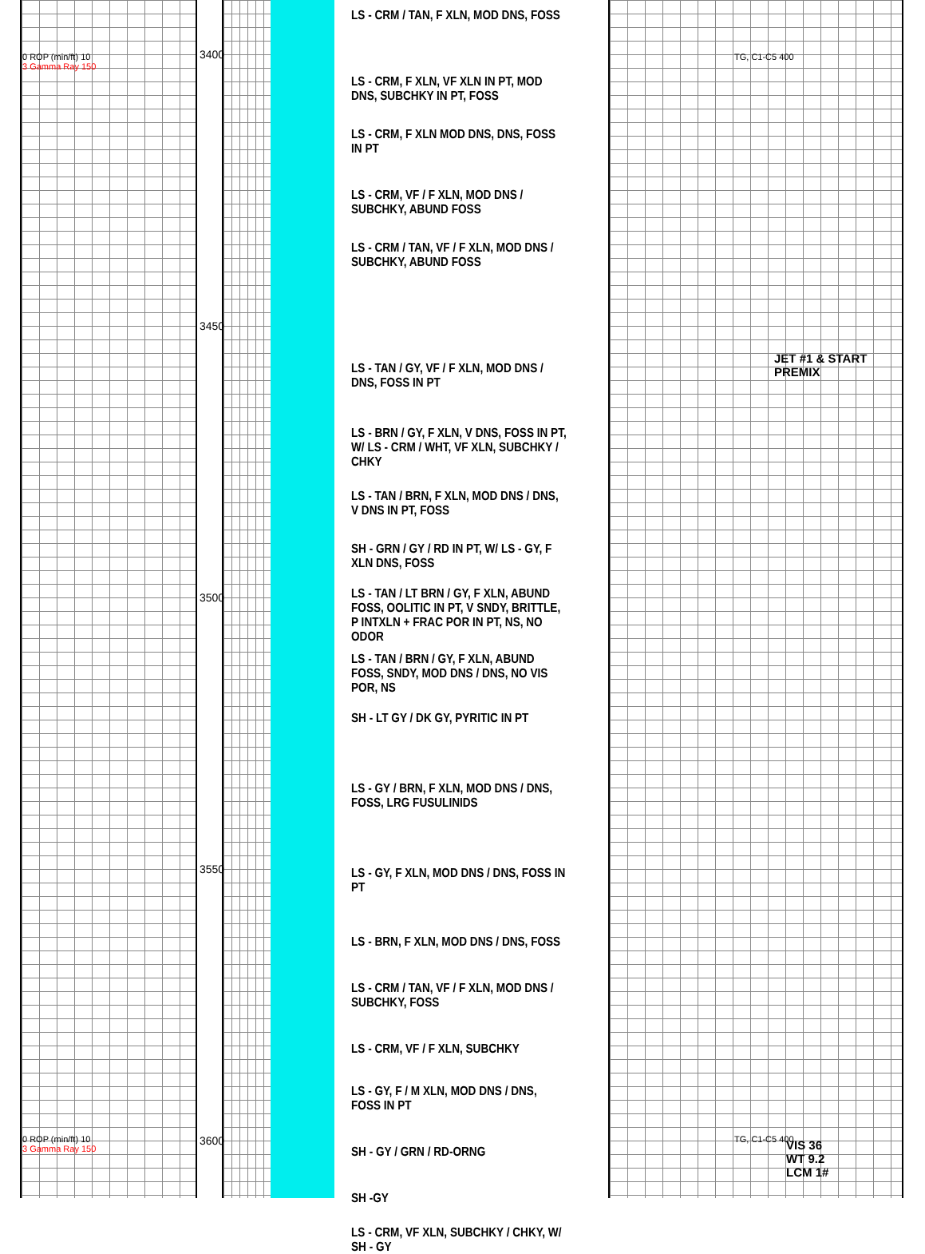0 ROP (min/ft) 10
3 Gamma Ray 150
TG, C1-C5 400
3400
3450
3500
3550
3600
LS - CRM / TAN, F XLN, MOD DNS, FOSS
LS - CRM, F XLN, VF XLN IN PT, MOD DNS, SUBCHKY IN PT, FOSS
LS - CRM, F XLN MOD DNS, DNS, FOSS IN PT
LS - CRM, VF / F XLN, MOD DNS / SUBCHKY, ABUND FOSS
LS - CRM / TAN, VF / F XLN, MOD DNS / SUBCHKY, ABUND FOSS
LS - TAN / GY, VF / F XLN, MOD DNS / DNS, FOSS IN PT
LS - BRN / GY, F XLN, V DNS, FOSS IN PT, W/ LS - CRM / WHT, VF XLN, SUBCHKY / CHKY
LS - TAN / BRN, F XLN, MOD DNS / DNS, V DNS IN PT, FOSS
SH - GRN / GY / RD IN PT, W/ LS - GY, F XLN DNS, FOSS
LS - TAN / LT BRN / GY, F XLN, ABUND FOSS, OOLITIC IN PT, V SNDY, BRITTLE, P INTXLN + FRAC POR IN PT, NS, NO ODOR
LS - TAN / BRN / GY, F XLN, ABUND FOSS, SNDY, MOD DNS / DNS, NO VIS POR, NS
SH - LT GY / DK GY, PYRITIC IN PT
LS - GY / BRN, F XLN, MOD DNS / DNS, FOSS, LRG FUSULINIDS
LS - GY, F XLN, MOD DNS / DNS, FOSS IN PT
LS - BRN, F XLN, MOD DNS / DNS, FOSS
LS - CRM / TAN, VF / F XLN, MOD DNS / SUBCHKY, FOSS
LS - CRM, VF / F XLN, SUBCHKY
LS - GY, F / M XLN, MOD DNS / DNS, FOSS IN PT
SH - GY / GRN / RD-ORNG
SH -GY
LS - CRM, VF XLN, SUBCHKY / CHKY, W/ SH - GY
JET #1 & START
PREMIX
0 ROP (min/ft) 10
3 Gamma Ray 150
TG, C1-C5 400
VIS 36
WT 9.2
LCM 1#